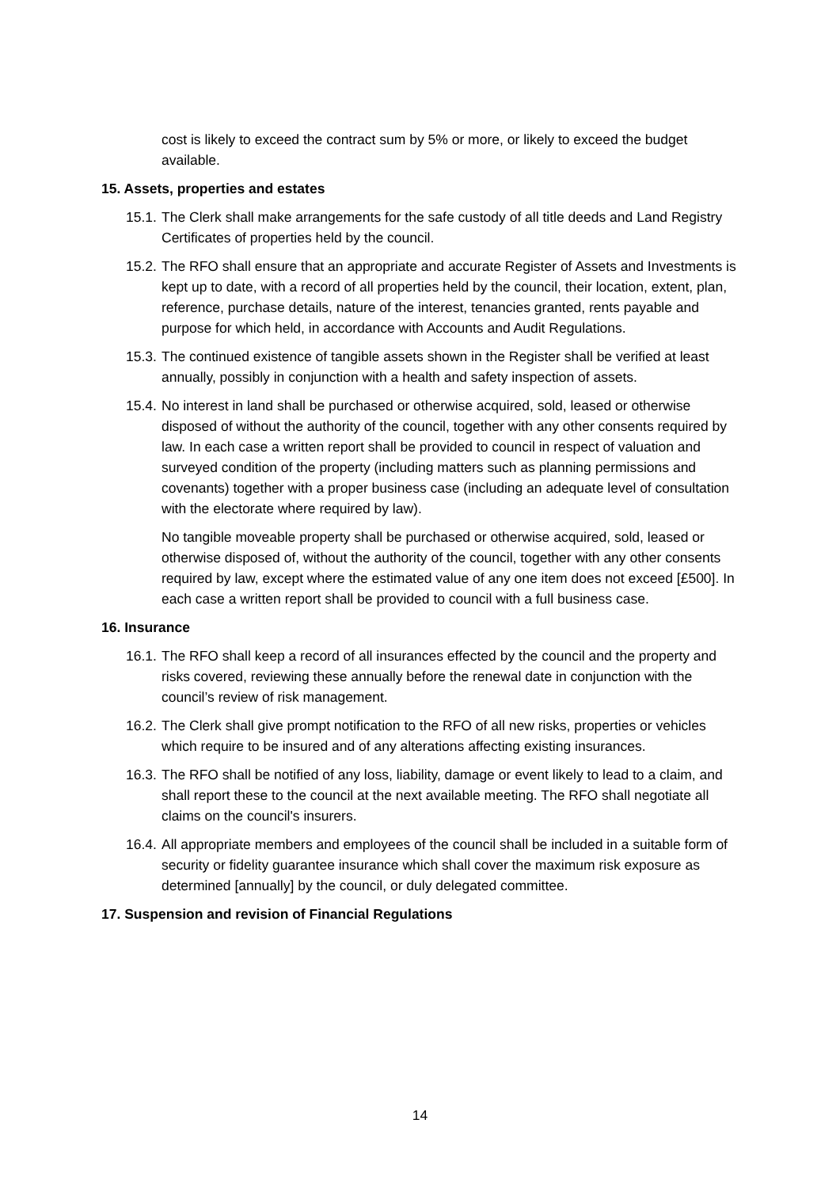cost is likely to exceed the contract sum by 5% or more, or likely to exceed the budget available.
15. Assets, properties and estates
15.1. The Clerk shall make arrangements for the safe custody of all title deeds and Land Registry Certificates of properties held by the council.
15.2. The RFO shall ensure that an appropriate and accurate Register of Assets and Investments is kept up to date, with a record of all properties held by the council, their location, extent, plan, reference, purchase details, nature of the interest, tenancies granted, rents payable and purpose for which held, in accordance with Accounts and Audit Regulations.
15.3. The continued existence of tangible assets shown in the Register shall be verified at least annually, possibly in conjunction with a health and safety inspection of assets.
15.4. No interest in land shall be purchased or otherwise acquired, sold, leased or otherwise disposed of without the authority of the council, together with any other consents required by law. In each case a written report shall be provided to council in respect of valuation and surveyed condition of the property (including matters such as planning permissions and covenants) together with a proper business case (including an adequate level of consultation with the electorate where required by law).
No tangible moveable property shall be purchased or otherwise acquired, sold, leased or otherwise disposed of, without the authority of the council, together with any other consents required by law, except where the estimated value of any one item does not exceed [£500]. In each case a written report shall be provided to council with a full business case.
16. Insurance
16.1. The RFO shall keep a record of all insurances effected by the council and the property and risks covered, reviewing these annually before the renewal date in conjunction with the council’s review of risk management.
16.2. The Clerk shall give prompt notification to the RFO of all new risks, properties or vehicles which require to be insured and of any alterations affecting existing insurances.
16.3. The RFO shall be notified of any loss, liability, damage or event likely to lead to a claim, and shall report these to the council at the next available meeting. The RFO shall negotiate all claims on the council's insurers.
16.4. All appropriate members and employees of the council shall be included in a suitable form of security or fidelity guarantee insurance which shall cover the maximum risk exposure as determined [annually] by the council, or duly delegated committee.
17. Suspension and revision of Financial Regulations
14